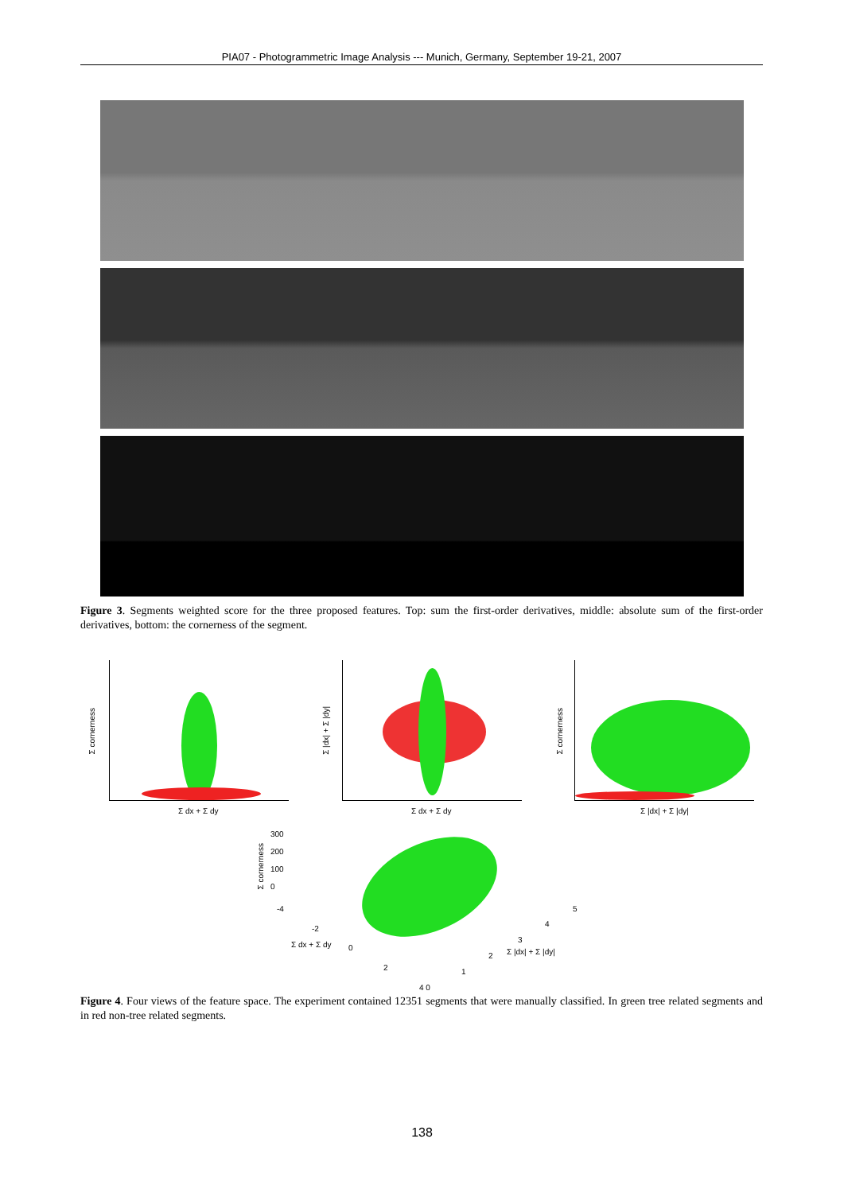PIA07 - Photogrammetric Image Analysis --- Munich, Germany, September 19-21, 2007
Figure 3. Segments weighted score for the three proposed features. Top: sum the first-order derivatives, middle: absolute sum of the first-order derivatives, bottom: the cornerness of the segment.
Σ dx + Σ dy
Σ cornerness
Σ dx + Σ dy
Σ |dx| + Σ |dy|
Σ |dx| + Σ |dy|
Σ cornerness
300
200
100
0
Σ cornerness
-4
-2
Σ dx + Σ dy 0
2
4 0
1
2 Σ |dx| + Σ |dy|
3
4
5
Figure 4. Four views of the feature space. The experiment contained 12351 segments that were manually classified. In green tree related segments and in red non-tree related segments.
138